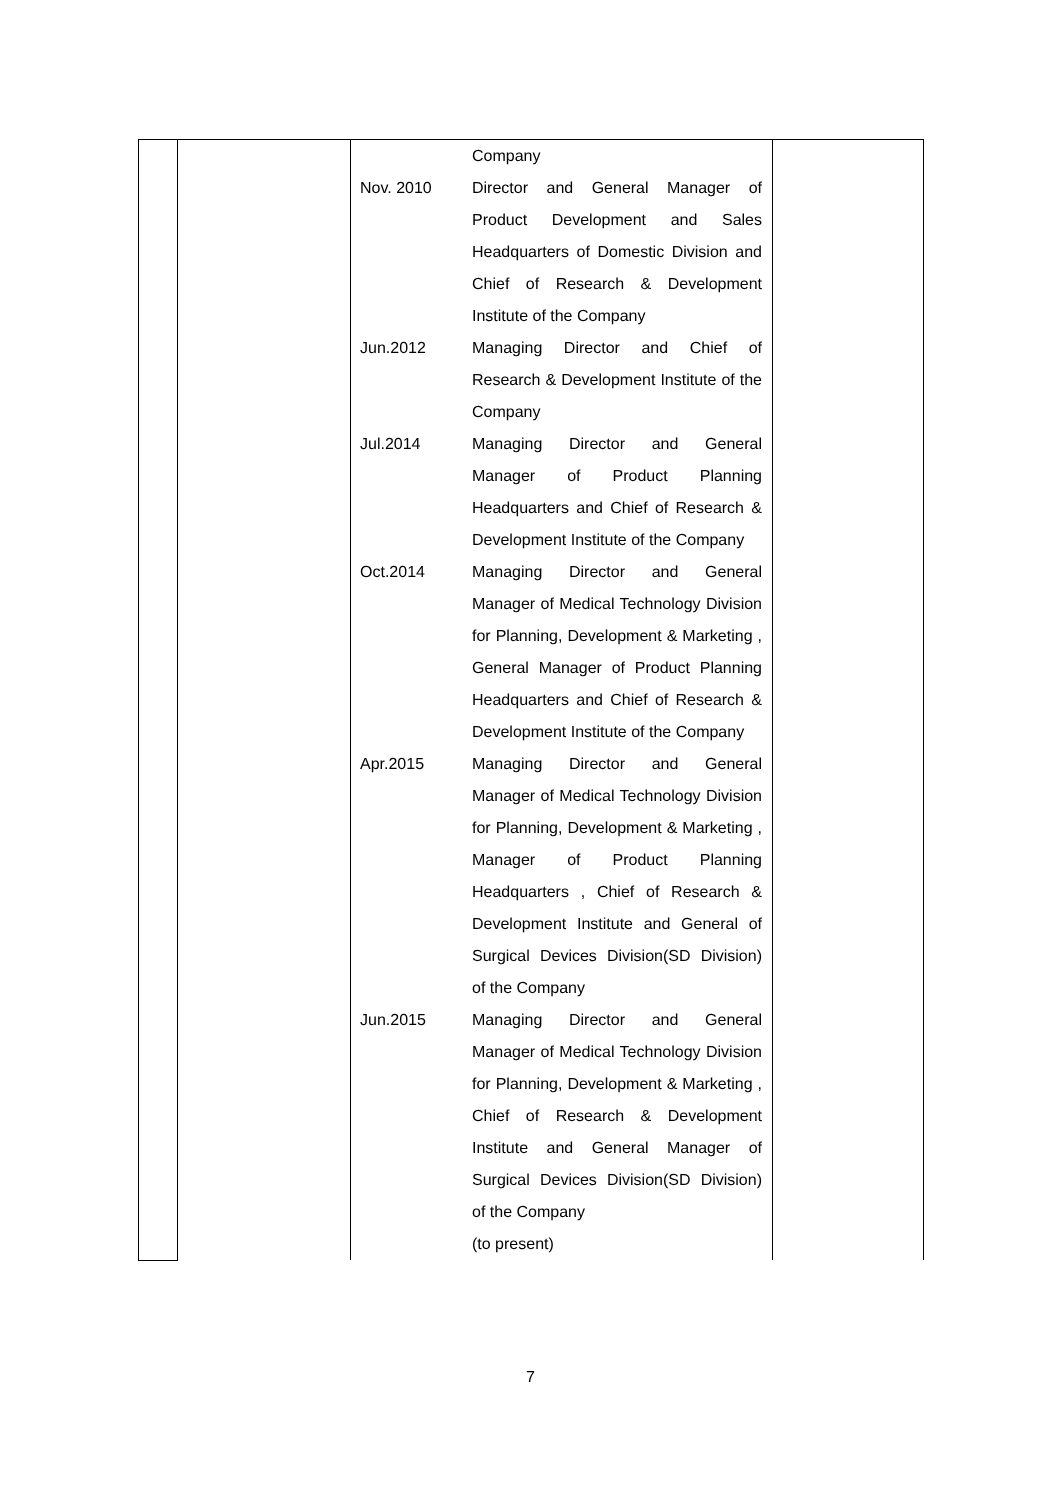| | | Nov. 2010 Jun.2012 Jul.2014 Oct.2014 Apr.2015 Jun.2015 | Company Director and General Manager of Product Development and Sales Headquarters of Domestic Division and Chief of Research & Development Institute of the Company Managing Director and Chief of Research & Development Institute of the Company Managing Director and General Manager of Product Planning Headquarters and Chief of Research & Development Institute of the Company Managing Director and General Manager of Medical Technology Division for Planning, Development & Marketing , General Manager of Product Planning Headquarters and Chief of Research & Development Institute of the Company Managing Director and General Manager of Medical Technology Division for Planning, Development & Marketing , Manager of Product Planning Headquarters , Chief of Research & Development Institute and General of Surgical Devices Division(SD Division) of the Company Managing Director and General Manager of Medical Technology Division for Planning, Development & Marketing , Chief of Research & Development Institute and General Manager of Surgical Devices Division(SD Division) of the Company (to present) | |
7